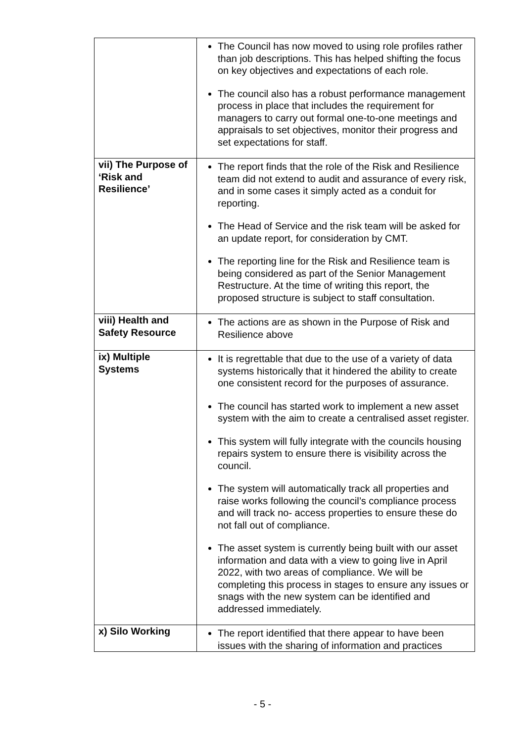| | The Council has now moved to using role profiles rather than job descriptions. This has helped shifting the focus on key objectives and expectations of each role. The council also has a robust performance management process in place that includes the requirement for managers to carry out formal one-to-one meetings and appraisals to set objectives, monitor their progress and set expectations for staff. |
| vii) The Purpose of ‘Risk and Resilience’ | The report finds that the role of the Risk and Resilience team did not extend to audit and assurance of every risk, and in some cases it simply acted as a conduit for reporting. The Head of Service and the risk team will be asked for an update report, for consideration by CMT. The reporting line for the Risk and Resilience team is being considered as part of the Senior Management Restructure. At the time of writing this report, the proposed structure is subject to staff consultation. |
| viii) Health and Safety Resource | The actions are as shown in the Purpose of Risk and Resilience above |
| ix) Multiple Systems | It is regrettable that due to the use of a variety of data systems historically that it hindered the ability to create one consistent record for the purposes of assurance. The council has started work to implement a new asset system with the aim to create a centralised asset register. This system will fully integrate with the councils housing repairs system to ensure there is visibility across the council. The system will automatically track all properties and raise works following the council’s compliance process and will track no- access properties to ensure these do not fall out of compliance. The asset system is currently being built with our asset information and data with a view to going live in April 2022, with two areas of compliance. We will be completing this process in stages to ensure any issues or snags with the new system can be identified and addressed immediately. |
| x) Silo Working | The report identified that there appear to have been issues with the sharing of information and practices |
- 5 -